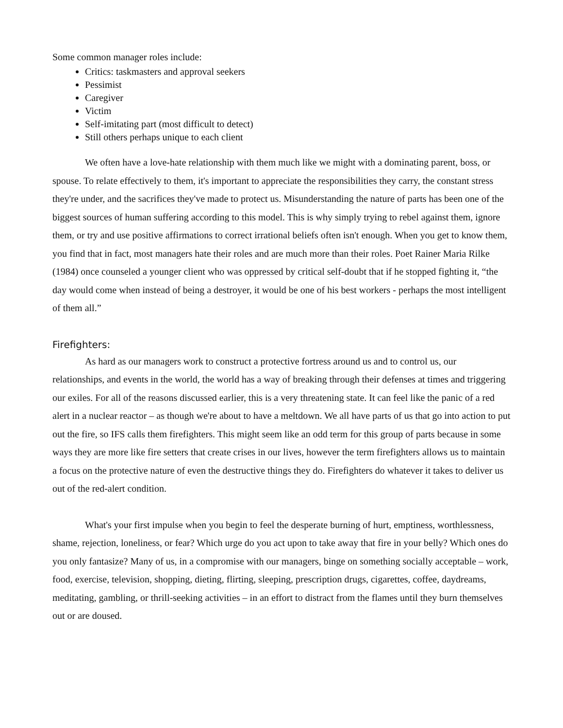Some common manager roles include:
Critics: taskmasters and approval seekers
Pessimist
Caregiver
Victim
Self-imitating part (most difficult to detect)
Still others perhaps unique to each client
We often have a love-hate relationship with them much like we might with a dominating parent, boss, or spouse. To relate effectively to them, it's important to appreciate the responsibilities they carry, the constant stress they're under, and the sacrifices they've made to protect us. Misunderstanding the nature of parts has been one of the biggest sources of human suffering according to this model. This is why simply trying to rebel against them, ignore them, or try and use positive affirmations to correct irrational beliefs often isn't enough. When you get to know them, you find that in fact, most managers hate their roles and are much more than their roles. Poet Rainer Maria Rilke (1984) once counseled a younger client who was oppressed by critical self-doubt that if he stopped fighting it, “the day would come when instead of being a destroyer, it would be one of his best workers - perhaps the most intelligent of them all.”
Firefighters:
As hard as our managers work to construct a protective fortress around us and to control us, our relationships, and events in the world, the world has a way of breaking through their defenses at times and triggering our exiles. For all of the reasons discussed earlier, this is a very threatening state. It can feel like the panic of a red alert in a nuclear reactor – as though we're about to have a meltdown. We all have parts of us that go into action to put out the fire, so IFS calls them firefighters. This might seem like an odd term for this group of parts because in some ways they are more like fire setters that create crises in our lives, however the term firefighters allows us to maintain a focus on the protective nature of even the destructive things they do. Firefighters do whatever it takes to deliver us out of the red-alert condition.
What's your first impulse when you begin to feel the desperate burning of hurt, emptiness, worthlessness, shame, rejection, loneliness, or fear? Which urge do you act upon to take away that fire in your belly? Which ones do you only fantasize? Many of us, in a compromise with our managers, binge on something socially acceptable – work, food, exercise, television, shopping, dieting, flirting, sleeping, prescription drugs, cigarettes, coffee, daydreams, meditating, gambling, or thrill-seeking activities – in an effort to distract from the flames until they burn themselves out or are doused.